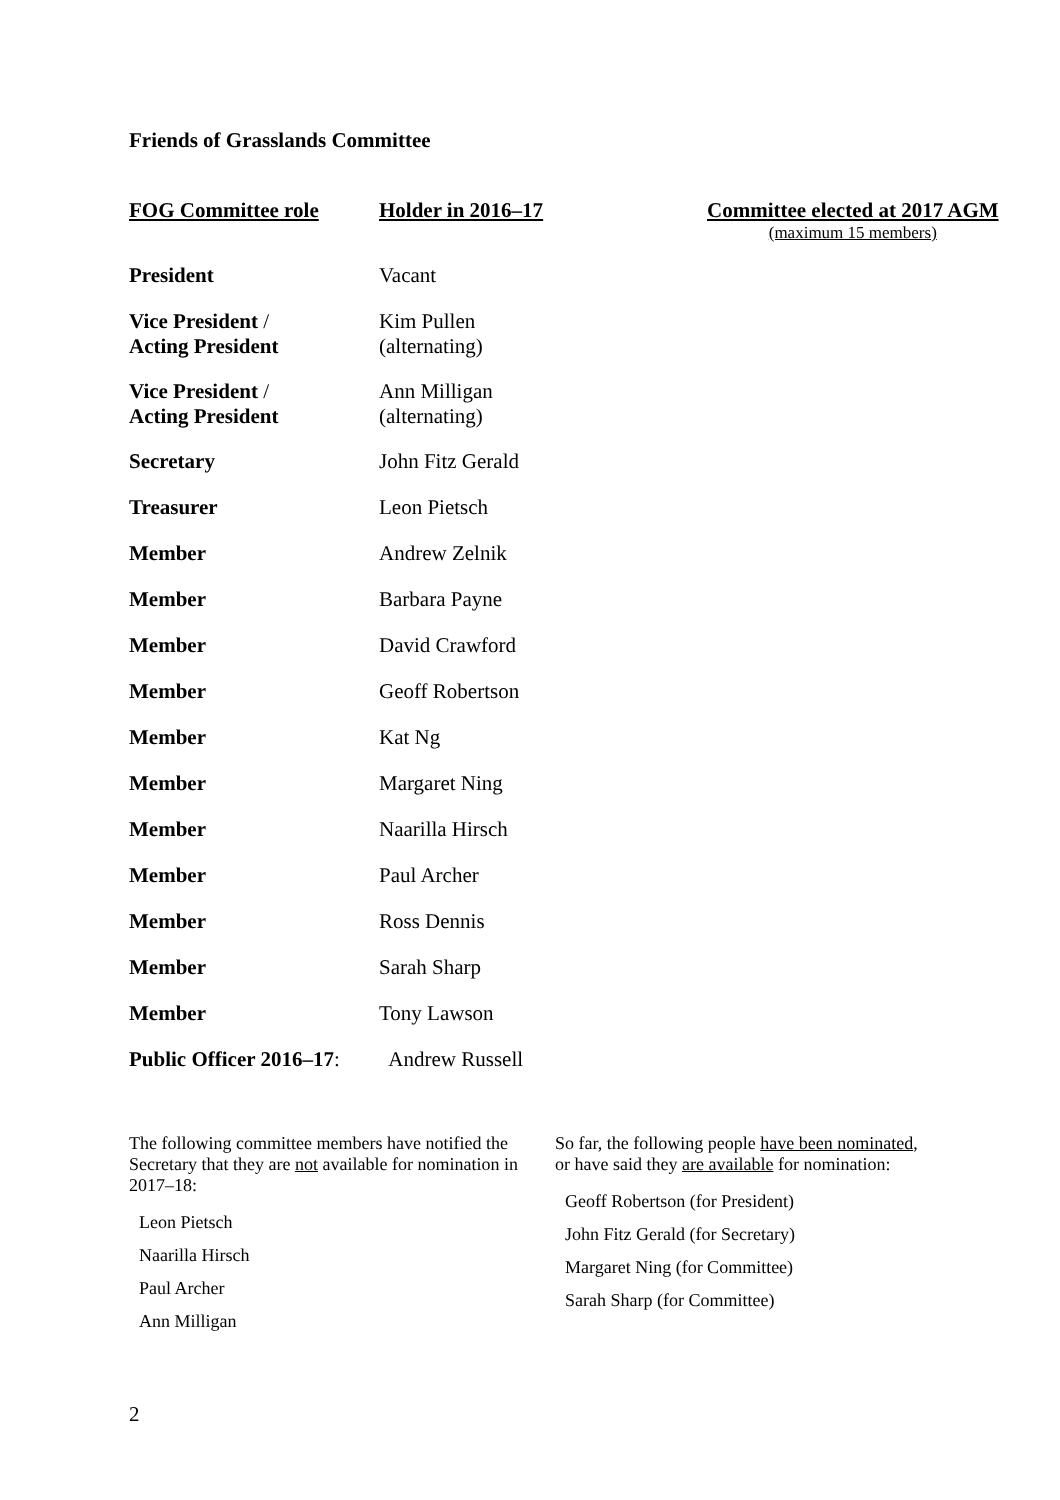Friends of Grasslands Committee
| FOG Committee role | Holder in 2016–17 | Committee elected at 2017 AGM (maximum 15 members) |
| --- | --- | --- |
| President | Vacant | |
| Vice President / Acting President | Kim Pullen (alternating) | |
| Vice President / Acting President | Ann Milligan (alternating) | |
| Secretary | John Fitz Gerald | |
| Treasurer | Leon Pietsch | |
| Member | Andrew Zelnik | |
| Member | Barbara Payne | |
| Member | David Crawford | |
| Member | Geoff Robertson | |
| Member | Kat Ng | |
| Member | Margaret Ning | |
| Member | Naarilla Hirsch | |
| Member | Paul Archer | |
| Member | Ross Dennis | |
| Member | Sarah Sharp | |
| Member | Tony Lawson | |
| Public Officer 2016–17 : | Andrew Russell | |
The following committee members have notified the Secretary that they are not available for nomination in 2017–18:
Leon Pietsch
Naarilla Hirsch
Paul Archer
Ann Milligan
So far, the following people have been nominated, or have said they are available for nomination:
Geoff Robertson (for President)
John Fitz Gerald (for Secretary)
Margaret Ning (for Committee)
Sarah Sharp (for Committee)
2